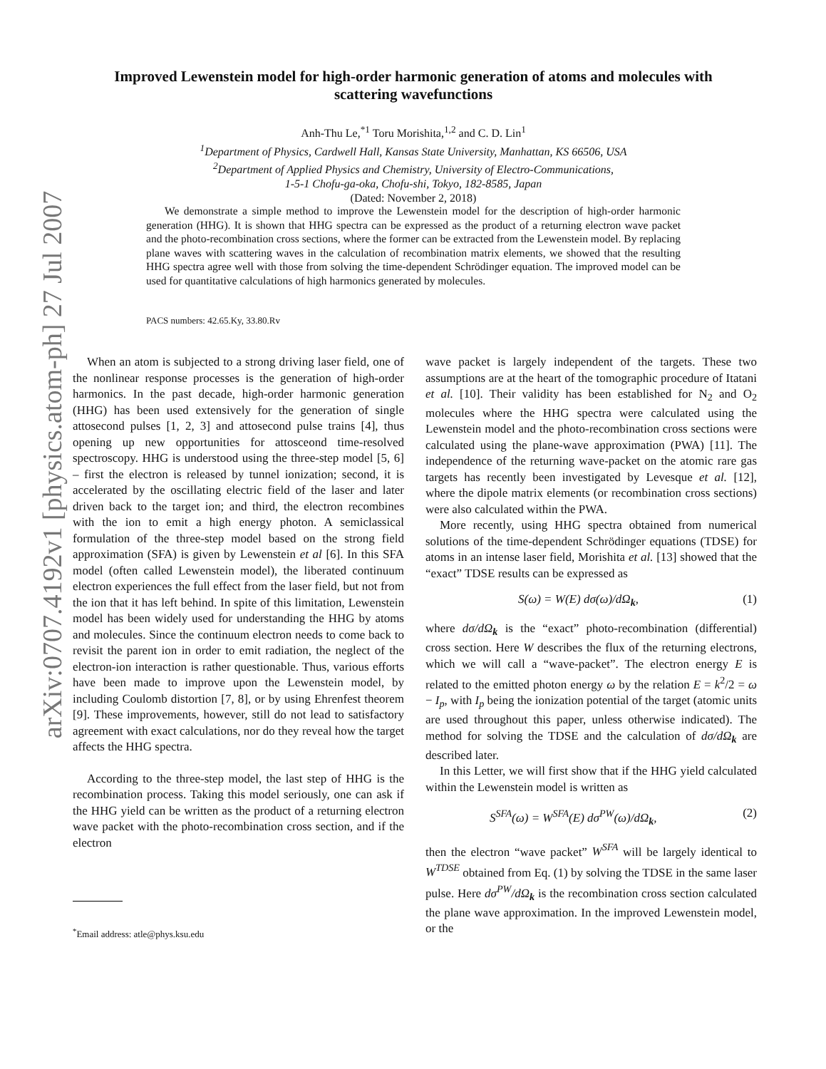arXiv:0707.4192v1 [physics.atom-ph] 27 Jul 2007
Improved Lewenstein model for high-order harmonic generation of atoms and molecules with scattering wavefunctions
Anh-Thu Le,<sup>*1</sup> Toru Morishita,<sup>1,2</sup> and C. D. Lin<sup>1</sup>
<sup>1</sup> Department of Physics, Cardwell Hall, Kansas State University, Manhattan, KS 66506, USA
<sup>2</sup> Department of Applied Physics and Chemistry, University of Electro-Communications,
1-5-1 Chofu-ga-oka, Chofu-shi, Tokyo, 182-8585, Japan
(Dated: November 2, 2018)
We demonstrate a simple method to improve the Lewenstein model for the description of high-order harmonic generation (HHG). It is shown that HHG spectra can be expressed as the product of a returning electron wave packet and the photo-recombination cross sections, where the former can be extracted from the Lewenstein model. By replacing plane waves with scattering waves in the calculation of recombination matrix elements, we showed that the resulting HHG spectra agree well with those from solving the time-dependent Schrödinger equation. The improved model can be used for quantitative calculations of high harmonics generated by molecules.
PACS numbers: 42.65.Ky, 33.80.Rv
When an atom is subjected to a strong driving laser field, one of the nonlinear response processes is the generation of high-order harmonics. In the past decade, high-order harmonic generation (HHG) has been used extensively for the generation of single attosecond pulses [1, 2, 3] and attosecond pulse trains [4], thus opening up new opportunities for attosceond time-resolved spectroscopy. HHG is understood using the three-step model [5, 6] – first the electron is released by tunnel ionization; second, it is accelerated by the oscillating electric field of the laser and later driven back to the target ion; and third, the electron recombines with the ion to emit a high energy photon. A semiclassical formulation of the three-step model based on the strong field approximation (SFA) is given by Lewenstein et al [6]. In this SFA model (often called Lewenstein model), the liberated continuum electron experiences the full effect from the laser field, but not from the ion that it has left behind. In spite of this limitation, Lewenstein model has been widely used for understanding the HHG by atoms and molecules. Since the continuum electron needs to come back to revisit the parent ion in order to emit radiation, the neglect of the electron-ion interaction is rather questionable. Thus, various efforts have been made to improve upon the Lewenstein model, by including Coulomb distortion [7, 8], or by using Ehrenfest theorem [9]. These improvements, however, still do not lead to satisfactory agreement with exact calculations, nor do they reveal how the target affects the HHG spectra.
According to the three-step model, the last step of HHG is the recombination process. Taking this model seriously, one can ask if the HHG yield can be written as the product of a returning electron wave packet with the photo-recombination cross section, and if the electron
<sup>*</sup> Email address: atle@phys.ksu.edu
wave packet is largely independent of the targets. These two assumptions are at the heart of the tomographic procedure of Itatani et al. [10]. Their validity has been established for N<sub>2</sub> and O<sub>2</sub> molecules where the HHG spectra were calculated using the Lewenstein model and the photo-recombination cross sections were calculated using the plane-wave approximation (PWA) [11]. The independence of the returning wave-packet on the atomic rare gas targets has recently been investigated by Levesque et al. [12], where the dipole matrix elements (or recombination cross sections) were also calculated within the PWA.
More recently, using HHG spectra obtained from numerical solutions of the time-dependent Schrödinger equations (TDSE) for atoms in an intense laser field, Morishita et al. [13] showed that the “exact” TDSE results can be expressed as
S(ω) = W(E) dσ(ω)/dΩ<sub>k</sub>, (1)
where dσ/dΩ<sub>k</sub> is the “exact” photo-recombination (differential) cross section. Here W describes the flux of the returning electrons, which we will call a “wave-packet”. The electron energy E is related to the emitted photon energy ω by the relation E = k<sup>2</sup>/2 = ω − I<sub>p</sub>, with I<sub>p</sub> being the ionization potential of the target (atomic units are used throughout this paper, unless otherwise indicated). The method for solving the TDSE and the calculation of dσ/dΩ<sub>k</sub> are described later.
In this Letter, we will first show that if the HHG yield calculated within the Lewenstein model is written as
S<sup>SFA</sup>(ω) = W<sup>SFA</sup>(E) dσ<sup>PW</sup>(ω)/dΩ<sub>k</sub>, (2)
then the electron “wave packet” W<sup>SFA</sup> will be largely identical to W<sup>TDSE</sup> obtained from Eq. (1) by solving the TDSE in the same laser pulse. Here dσ<sup>PW</sup>/dΩ<sub>k</sub> is the recombination cross section calculated the plane wave approximation. In the improved Lewenstein model, or the